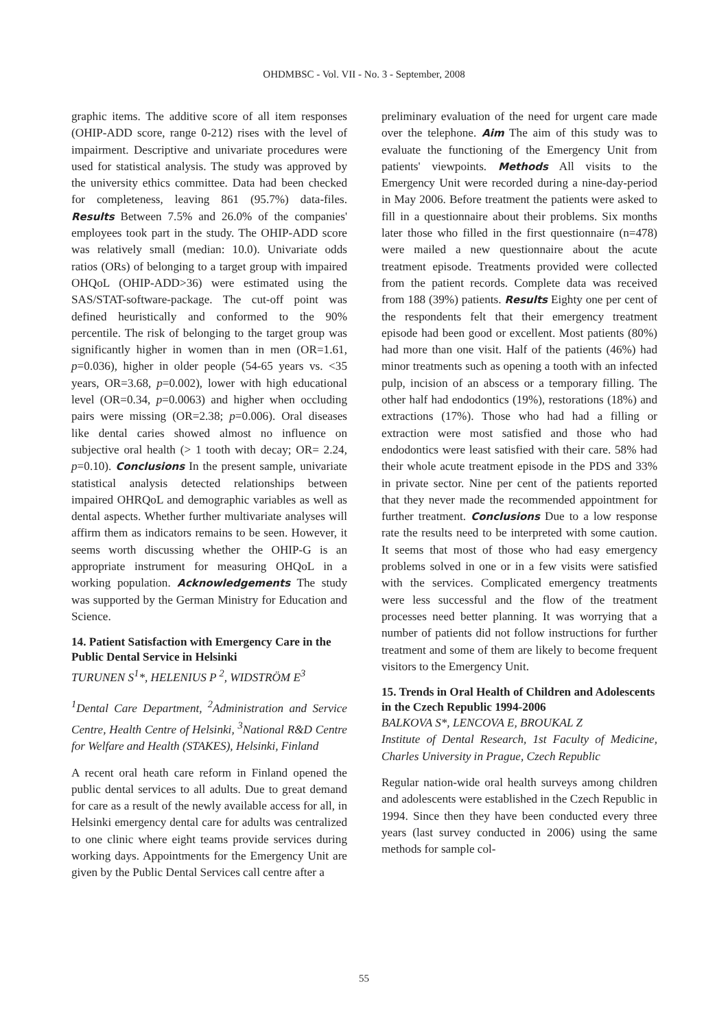OHDMBSC - Vol. VII - No. 3 - September, 2008
graphic items. The additive score of all item responses (OHIP-ADD score, range 0-212) rises with the level of impairment. Descriptive and univariate procedures were used for statistical analysis. The study was approved by the university ethics committee. Data had been checked for completeness, leaving 861 (95.7%) data-files. Results Between 7.5% and 26.0% of the companies' employees took part in the study. The OHIP-ADD score was relatively small (median: 10.0). Univariate odds ratios (ORs) of belonging to a target group with impaired OHQoL (OHIP-ADD>36) were estimated using the SAS/STAT-software-package. The cut-off point was defined heuristically and conformed to the 90% percentile. The risk of belonging to the target group was significantly higher in women than in men (OR=1.61, p=0.036), higher in older people (54-65 years vs. <35 years, OR=3.68, p=0.002), lower with high educational level (OR=0.34, p=0.0063) and higher when occluding pairs were missing (OR=2.38; p=0.006). Oral diseases like dental caries showed almost no influence on subjective oral health (> 1 tooth with decay; OR= 2.24, p=0.10). Conclusions In the present sample, univariate statistical analysis detected relationships between impaired OHRQoL and demographic variables as well as dental aspects. Whether further multivariate analyses will affirm them as indicators remains to be seen. However, it seems worth discussing whether the OHIP-G is an appropriate instrument for measuring OHQoL in a working population. Acknowledgements The study was supported by the German Ministry for Education and Science.
14. Patient Satisfaction with Emergency Care in the Public Dental Service in Helsinki
TURUNEN S<sup>1</sup>*, HELENIUS P <sup>2</sup>, WIDSTRÖM E<sup>3</sup>
<sup>1</sup> Dental Care Department, <sup>2</sup>Administration and Service Centre, Health Centre of Helsinki, <sup>3</sup>National R&D Centre for Welfare and Health (STAKES), Helsinki, Finland
A recent oral heath care reform in Finland opened the public dental services to all adults. Due to great demand for care as a result of the newly available access for all, in Helsinki emergency dental care for adults was centralized to one clinic where eight teams provide services during working days. Appointments for the Emergency Unit are given by the Public Dental Services call centre after a
preliminary evaluation of the need for urgent care made over the telephone. Aim The aim of this study was to evaluate the functioning of the Emergency Unit from patients' viewpoints. Methods All visits to the Emergency Unit were recorded during a nine-day-period in May 2006. Before treatment the patients were asked to fill in a questionnaire about their problems. Six months later those who filled in the first questionnaire (n=478) were mailed a new questionnaire about the acute treatment episode. Treatments provided were collected from the patient records. Complete data was received from 188 (39%) patients. Results Eighty one per cent of the respondents felt that their emergency treatment episode had been good or excellent. Most patients (80%) had more than one visit. Half of the patients (46%) had minor treatments such as opening a tooth with an infected pulp, incision of an abscess or a temporary filling. The other half had endodontics (19%), restorations (18%) and extractions (17%). Those who had had a filling or extraction were most satisfied and those who had endodontics were least satisfied with their care. 58% had their whole acute treatment episode in the PDS and 33% in private sector. Nine per cent of the patients reported that they never made the recommended appointment for further treatment. Conclusions Due to a low response rate the results need to be interpreted with some caution. It seems that most of those who had easy emergency problems solved in one or in a few visits were satisfied with the services. Complicated emergency treatments were less successful and the flow of the treatment processes need better planning. It was worrying that a number of patients did not follow instructions for further treatment and some of them are likely to become frequent visitors to the Emergency Unit.
15. Trends in Oral Health of Children and Adolescents in the Czech Republic 1994-2006
BALKOVA S*, LENCOVA E, BROUKAL Z
Institute of Dental Research, 1st Faculty of Medicine, Charles University in Prague, Czech Republic
Regular nation-wide oral health surveys among children and adolescents were established in the Czech Republic in 1994. Since then they have been conducted every three years (last survey conducted in 2006) using the same methods for sample col-
55